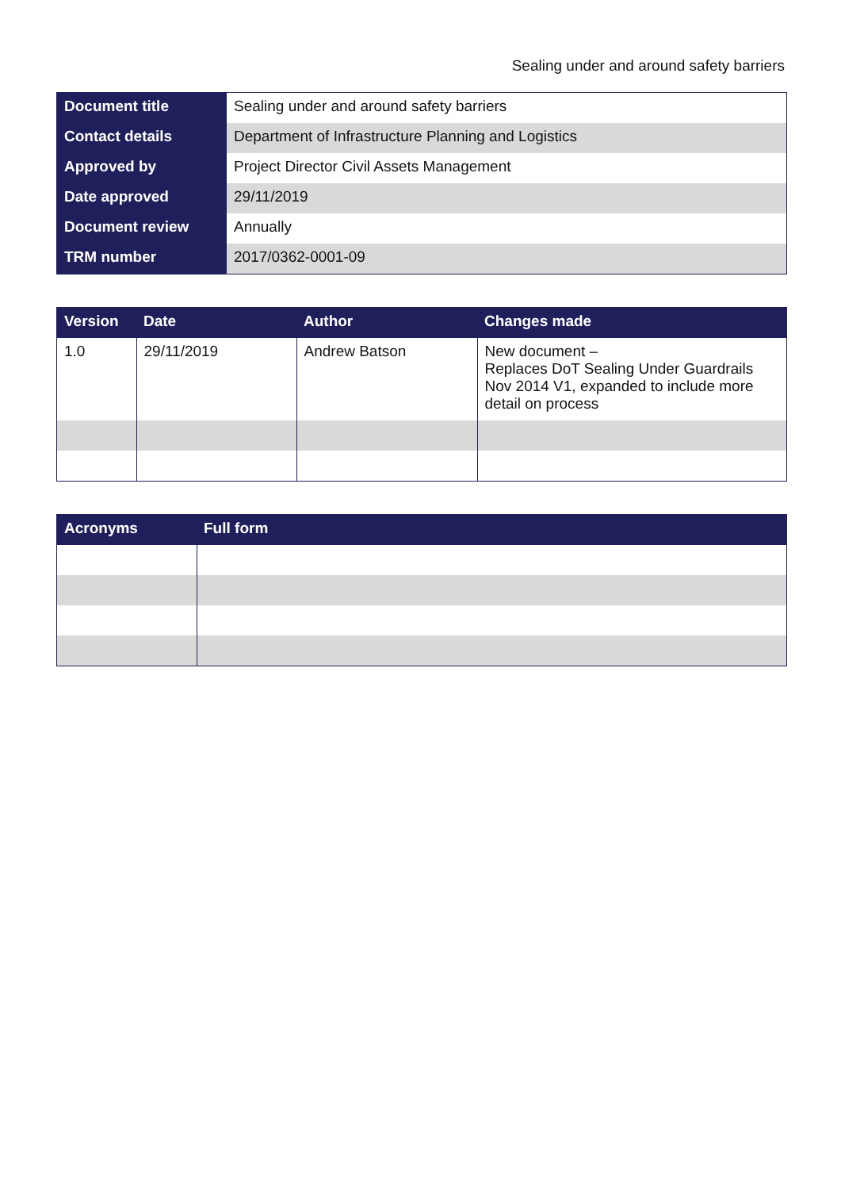Sealing under and around safety barriers
| Document title | Sealing under and around safety barriers |
| Contact details | Department of Infrastructure Planning and Logistics |
| Approved by | Project Director Civil Assets Management |
| Date approved | 29/11/2019 |
| Document review | Annually |
| TRM number | 2017/0362-0001-09 |
| Version | Date | Author | Changes made |
| --- | --- | --- | --- |
| 1.0 | 29/11/2019 | Andrew Batson | New document – Replaces DoT Sealing Under Guardrails Nov 2014 V1, expanded to include more detail on process |
| Acronyms | Full form |
| --- | --- |